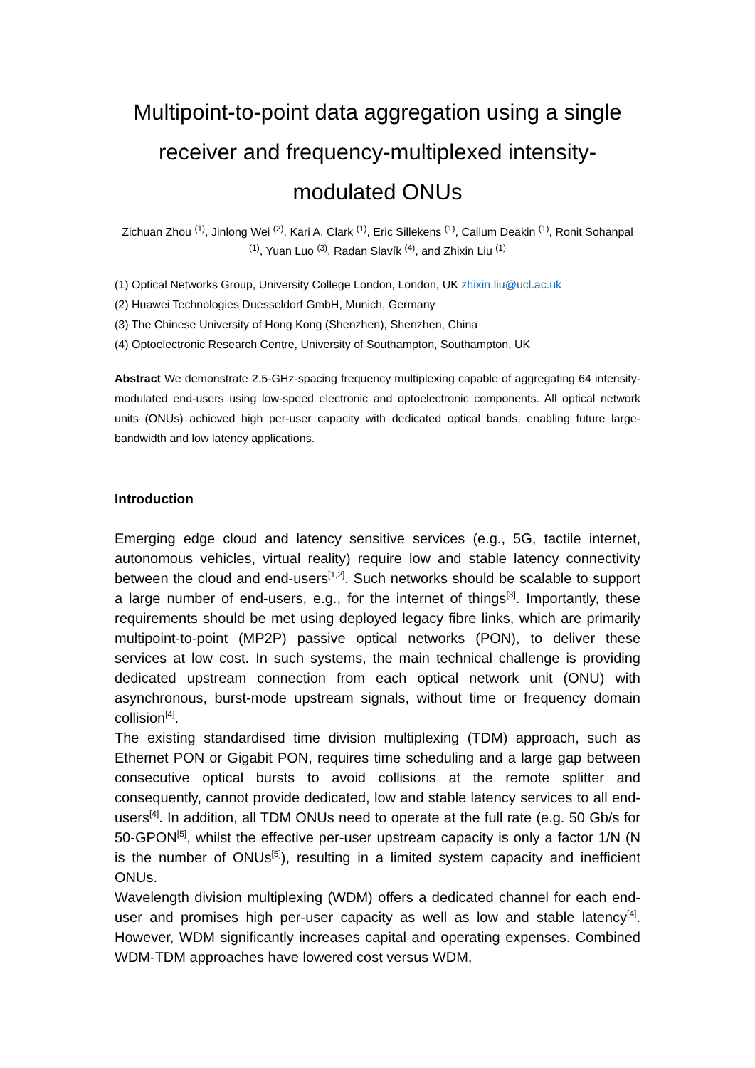Multipoint-to-point data aggregation using a single receiver and frequency-multiplexed intensity-modulated ONUs
Zichuan Zhou <sup>(1)</sup>, Jinlong Wei <sup>(2)</sup>, Kari A. Clark <sup>(1)</sup>, Eric Sillekens <sup>(1)</sup>, Callum Deakin <sup>(1)</sup>, Ronit Sohanpal <sup>(1)</sup>, Yuan Luo <sup>(3)</sup>, Radan Slavík <sup>(4)</sup>, and Zhixin Liu <sup>(1)</sup>
(1) Optical Networks Group, University College London, London, UK zhixin.liu@ucl.ac.uk
(2) Huawei Technologies Duesseldorf GmbH, Munich, Germany
(3) The Chinese University of Hong Kong (Shenzhen), Shenzhen, China
(4) Optoelectronic Research Centre, University of Southampton, Southampton, UK
Abstract We demonstrate 2.5-GHz-spacing frequency multiplexing capable of aggregating 64 intensity-modulated end-users using low-speed electronic and optoelectronic components. All optical network units (ONUs) achieved high per-user capacity with dedicated optical bands, enabling future large-bandwidth and low latency applications.
Introduction
Emerging edge cloud and latency sensitive services (e.g., 5G, tactile internet, autonomous vehicles, virtual reality) require low and stable latency connectivity between the cloud and end-users<sup>[1,2]</sup>. Such networks should be scalable to support a large number of end-users, e.g., for the internet of things<sup>[3]</sup>. Importantly, these requirements should be met using deployed legacy fibre links, which are primarily multipoint-to-point (MP2P) passive optical networks (PON), to deliver these services at low cost. In such systems, the main technical challenge is providing dedicated upstream connection from each optical network unit (ONU) with asynchronous, burst-mode upstream signals, without time or frequency domain collision<sup>[4]</sup>.
The existing standardised time division multiplexing (TDM) approach, such as Ethernet PON or Gigabit PON, requires time scheduling and a large gap between consecutive optical bursts to avoid collisions at the remote splitter and consequently, cannot provide dedicated, low and stable latency services to all end-users<sup>[4]</sup>. In addition, all TDM ONUs need to operate at the full rate (e.g. 50 Gb/s for 50-GPON<sup>[5]</sup>, whilst the effective per-user upstream capacity is only a factor 1/N (N is the number of ONUs<sup>[5]</sup>), resulting in a limited system capacity and inefficient ONUs.
Wavelength division multiplexing (WDM) offers a dedicated channel for each end-user and promises high per-user capacity as well as low and stable latency<sup>[4]</sup>. However, WDM significantly increases capital and operating expenses. Combined WDM-TDM approaches have lowered cost versus WDM,